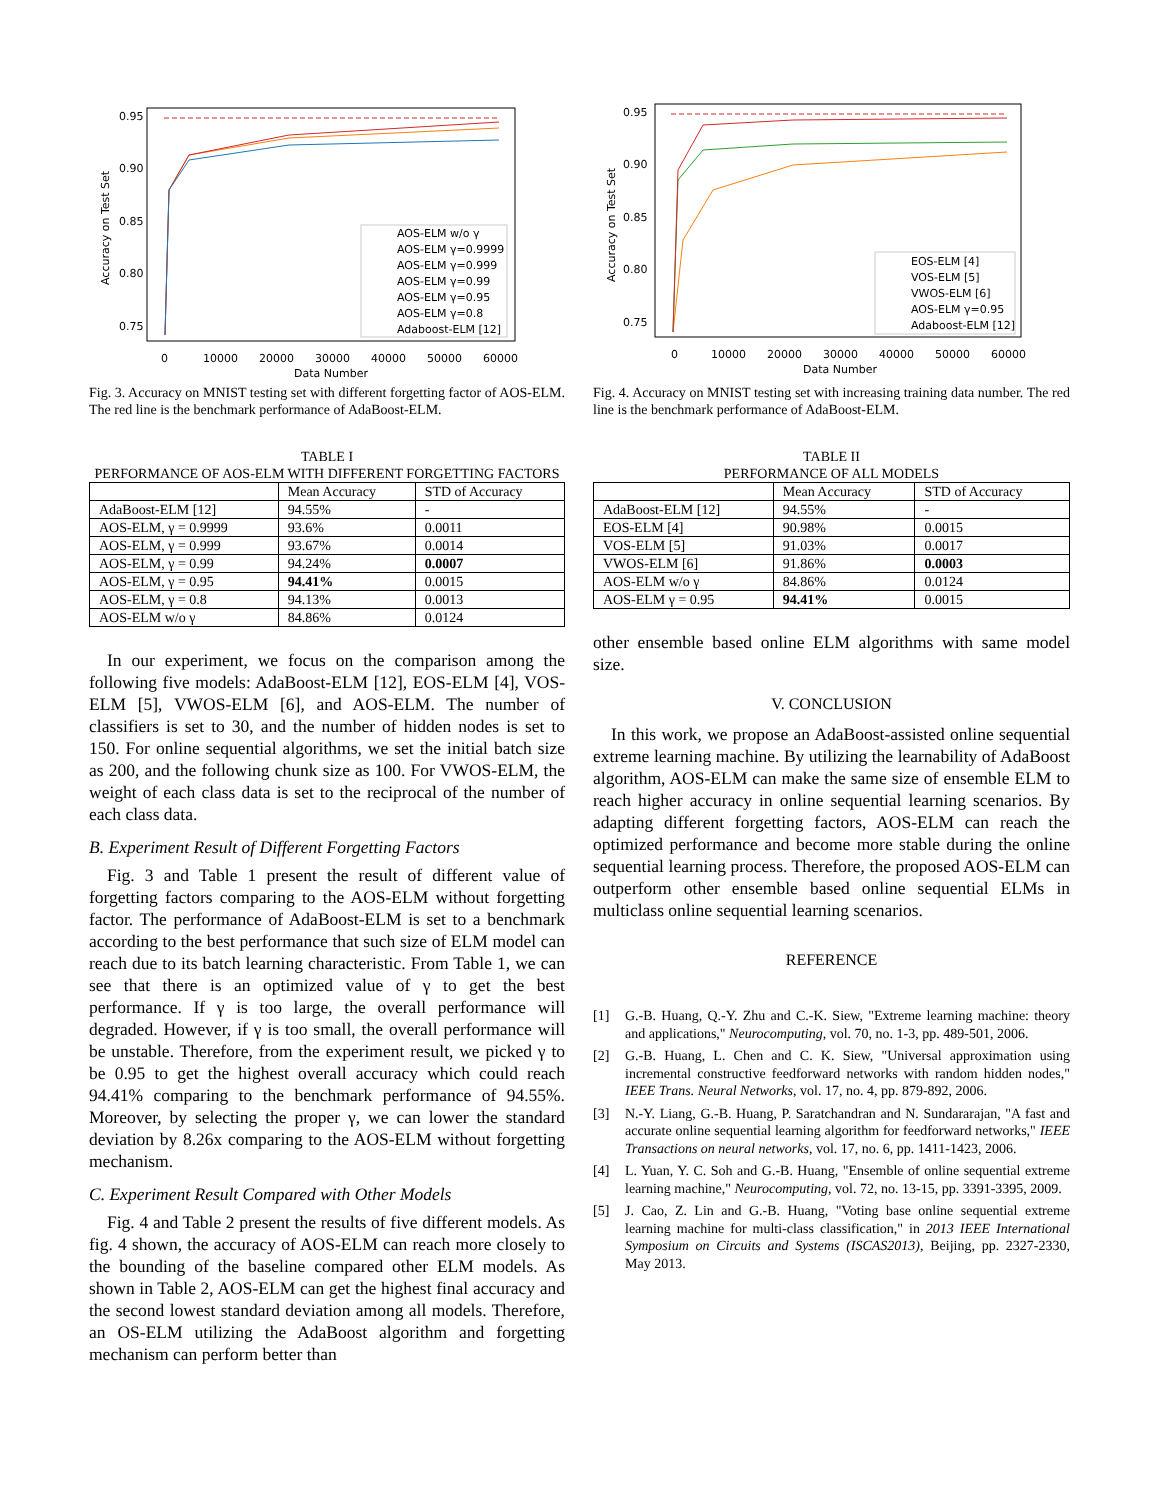0.95
0.90
0.85
0.80
0.75
0
10000
20000
30000
40000
50000
60000
Data Number
Accuracy on Test Set
AOS-ELM w/o γ
AOS-ELM γ=0.9999
AOS-ELM γ=0.999
AOS-ELM γ=0.99
AOS-ELM γ=0.95
AOS-ELM γ=0.8
Adaboost-ELM [12]
Fig. 3. Accuracy on MNIST testing set with different forgetting factor of AOS-ELM. The red line is the benchmark performance of AdaBoost-ELM.
TABLE I
PERFORMANCE OF AOS-ELM WITH DIFFERENT FORGETTING FACTORS
| | Mean Accuracy | STD of Accuracy |
| --- | --- | --- |
| AdaBoost-ELM [12] | 94.55% | - |
| AOS-ELM, γ = 0.9999 | 93.6% | 0.0011 |
| AOS-ELM, γ = 0.999 | 93.67% | 0.0014 |
| AOS-ELM, γ = 0.99 | 94.24% | 0.0007 |
| AOS-ELM, γ = 0.95 | 94.41% | 0.0015 |
| AOS-ELM, γ = 0.8 | 94.13% | 0.0013 |
| AOS-ELM w/o γ | 84.86% | 0.0124 |
In our experiment, we focus on the comparison among the following five models: AdaBoost-ELM [12], EOS-ELM [4], VOS-ELM [5], VWOS-ELM [6], and AOS-ELM. The number of classifiers is set to 30, and the number of hidden nodes is set to 150. For online sequential algorithms, we set the initial batch size as 200, and the following chunk size as 100. For VWOS-ELM, the weight of each class data is set to the reciprocal of the number of each class data.
B. Experiment Result of Different Forgetting Factors
Fig. 3 and Table 1 present the result of different value of forgetting factors comparing to the AOS-ELM without forgetting factor. The performance of AdaBoost-ELM is set to a benchmark according to the best performance that such size of ELM model can reach due to its batch learning characteristic. From Table 1, we can see that there is an optimized value of γ to get the best performance. If γ is too large, the overall performance will degraded. However, if γ is too small, the overall performance will be unstable. Therefore, from the experiment result, we picked γ to be 0.95 to get the highest overall accuracy which could reach 94.41% comparing to the benchmark performance of 94.55%. Moreover, by selecting the proper γ, we can lower the standard deviation by 8.26x comparing to the AOS-ELM without forgetting mechanism.
C. Experiment Result Compared with Other Models
Fig. 4 and Table 2 present the results of five different models. As fig. 4 shown, the accuracy of AOS-ELM can reach more closely to the bounding of the baseline compared other ELM models. As shown in Table 2, AOS-ELM can get the highest final accuracy and the second lowest standard deviation among all models. Therefore, an OS-ELM utilizing the AdaBoost algorithm and forgetting mechanism can perform better than
0.95
0.90
0.85
0.80
0.75
0
10000
20000
30000
40000
50000
60000
Data Number
Accuracy on Test Set
EOS-ELM [4]
VOS-ELM [5]
VWOS-ELM [6]
AOS-ELM γ=0.95
Adaboost-ELM [12]
Fig. 4. Accuracy on MNIST testing set with increasing training data number. The red line is the benchmark performance of AdaBoost-ELM.
TABLE II
PERFORMANCE OF ALL MODELS
| | Mean Accuracy | STD of Accuracy |
| --- | --- | --- |
| AdaBoost-ELM [12] | 94.55% | - |
| EOS-ELM [4] | 90.98% | 0.0015 |
| VOS-ELM [5] | 91.03% | 0.0017 |
| VWOS-ELM [6] | 91.86% | 0.0003 |
| AOS-ELM w/o γ | 84.86% | 0.0124 |
| AOS-ELM γ = 0.95 | 94.41% | 0.0015 |
other ensemble based online ELM algorithms with same model size.
V. CONCLUSION
In this work, we propose an AdaBoost-assisted online sequential extreme learning machine. By utilizing the learnability of AdaBoost algorithm, AOS-ELM can make the same size of ensemble ELM to reach higher accuracy in online sequential learning scenarios. By adapting different forgetting factors, AOS-ELM can reach the optimized performance and become more stable during the online sequential learning process. Therefore, the proposed AOS-ELM can outperform other ensemble based online sequential ELMs in multiclass online sequential learning scenarios.
REFERENCE
[1] G.-B. Huang, Q.-Y. Zhu and C.-K. Siew, "Extreme learning machine: theory and applications," Neurocomputing, vol. 70, no. 1-3, pp. 489-501, 2006.
[2] G.-B. Huang, L. Chen and C. K. Siew, "Universal approximation using incremental constructive feedforward networks with random hidden nodes," IEEE Trans. Neural Networks, vol. 17, no. 4, pp. 879-892, 2006.
[3] N.-Y. Liang, G.-B. Huang, P. Saratchandran and N. Sundararajan, "A fast and accurate online sequential learning algorithm for feedforward networks," IEEE Transactions on neural networks, vol. 17, no. 6, pp. 1411-1423, 2006.
[4] L. Yuan, Y. C. Soh and G.-B. Huang, "Ensemble of online sequential extreme learning machine," Neurocomputing, vol. 72, no. 13-15, pp. 3391-3395, 2009.
[5] J. Cao, Z. Lin and G.-B. Huang, "Voting base online sequential extreme learning machine for multi-class classification," in 2013 IEEE International Symposium on Circuits and Systems (ISCAS2013), Beijing, pp. 2327-2330, May 2013.